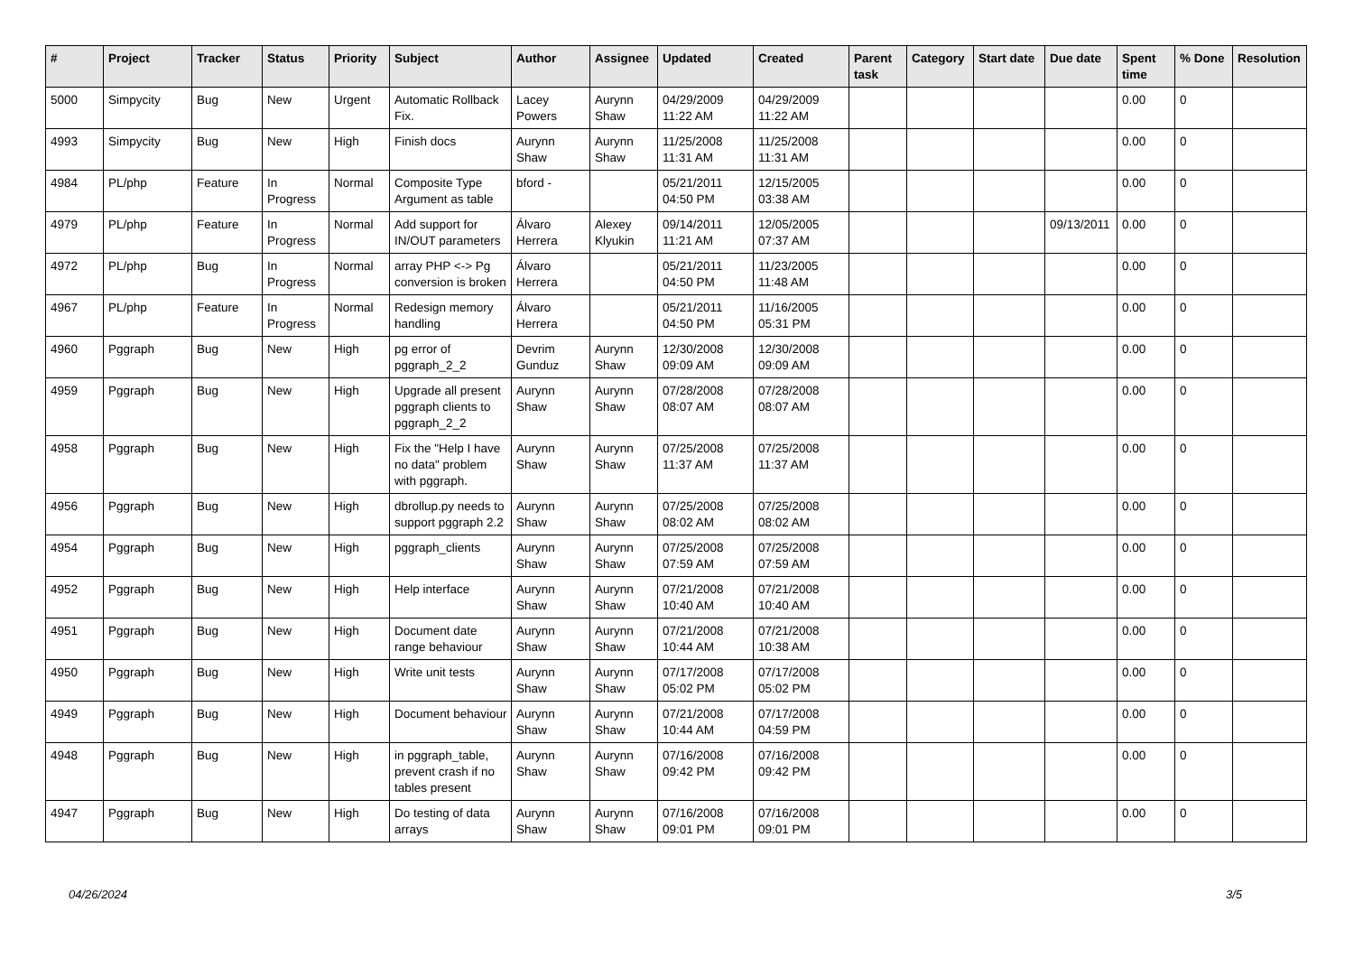| # | Project | Tracker | Status | Priority | Subject | Author | Assignee | Updated | Created | Parent task | Category | Start date | Due date | Spent time | % Done | Resolution |
| --- | --- | --- | --- | --- | --- | --- | --- | --- | --- | --- | --- | --- | --- | --- | --- | --- |
| 5000 | Simpycity | Bug | New | Urgent | Automatic Rollback Fix. | Lacey Powers | Aurynn Shaw | 04/29/2009 11:22 AM | 04/29/2009 11:22 AM | | | | | 0.00 | 0 | |
| 4993 | Simpycity | Bug | New | High | Finish docs | Aurynn Shaw | Aurynn Shaw | 11/25/2008 11:31 AM | 11/25/2008 11:31 AM | | | | | 0.00 | 0 | |
| 4984 | PL/php | Feature | In Progress | Normal | Composite Type Argument as table | bford - | | 05/21/2011 04:50 PM | 12/15/2005 03:38 AM | | | | | 0.00 | 0 | |
| 4979 | PL/php | Feature | In Progress | Normal | Add support for IN/OUT parameters | Álvaro Herrera | Alexey Klyukin | 09/14/2011 11:21 AM | 12/05/2005 07:37 AM | | | | 09/13/2011 | 0.00 | 0 | |
| 4972 | PL/php | Bug | In Progress | Normal | array PHP <-> Pg conversion is broken | Álvaro Herrera | | 05/21/2011 04:50 PM | 11/23/2005 11:48 AM | | | | | 0.00 | 0 | |
| 4967 | PL/php | Feature | In Progress | Normal | Redesign memory handling | Álvaro Herrera | | 05/21/2011 04:50 PM | 11/16/2005 05:31 PM | | | | | 0.00 | 0 | |
| 4960 | Pggraph | Bug | New | High | pg error of pggraph_2_2 | Devrim Gunduz | Aurynn Shaw | 12/30/2008 09:09 AM | 12/30/2008 09:09 AM | | | | | 0.00 | 0 | |
| 4959 | Pggraph | Bug | New | High | Upgrade all present pggraph clients to pggraph_2_2 | Aurynn Shaw | Aurynn Shaw | 07/28/2008 08:07 AM | 07/28/2008 08:07 AM | | | | | 0.00 | 0 | |
| 4958 | Pggraph | Bug | New | High | Fix the "Help I have no data" problem with pggraph. | Aurynn Shaw | Aurynn Shaw | 07/25/2008 11:37 AM | 07/25/2008 11:37 AM | | | | | 0.00 | 0 | |
| 4956 | Pggraph | Bug | New | High | dbrollup.py needs to support pggraph 2.2 | Aurynn Shaw | Aurynn Shaw | 07/25/2008 08:02 AM | 07/25/2008 08:02 AM | | | | | 0.00 | 0 | |
| 4954 | Pggraph | Bug | New | High | pggraph_clients | Aurynn Shaw | Aurynn Shaw | 07/25/2008 07:59 AM | 07/25/2008 07:59 AM | | | | | 0.00 | 0 | |
| 4952 | Pggraph | Bug | New | High | Help interface | Aurynn Shaw | Aurynn Shaw | 07/21/2008 10:40 AM | 07/21/2008 10:40 AM | | | | | 0.00 | 0 | |
| 4951 | Pggraph | Bug | New | High | Document date range behaviour | Aurynn Shaw | Aurynn Shaw | 07/21/2008 10:44 AM | 07/21/2008 10:38 AM | | | | | 0.00 | 0 | |
| 4950 | Pggraph | Bug | New | High | Write unit tests | Aurynn Shaw | Aurynn Shaw | 07/17/2008 05:02 PM | 07/17/2008 05:02 PM | | | | | 0.00 | 0 | |
| 4949 | Pggraph | Bug | New | High | Document behaviour | Aurynn Shaw | Aurynn Shaw | 07/21/2008 10:44 AM | 07/17/2008 04:59 PM | | | | | 0.00 | 0 | |
| 4948 | Pggraph | Bug | New | High | in pggraph_table, prevent crash if no tables present | Aurynn Shaw | Aurynn Shaw | 07/16/2008 09:42 PM | 07/16/2008 09:42 PM | | | | | 0.00 | 0 | |
| 4947 | Pggraph | Bug | New | High | Do testing of data arrays | Aurynn Shaw | Aurynn Shaw | 07/16/2008 09:01 PM | 07/16/2008 09:01 PM | | | | | 0.00 | 0 | |
04/26/2024 3/5